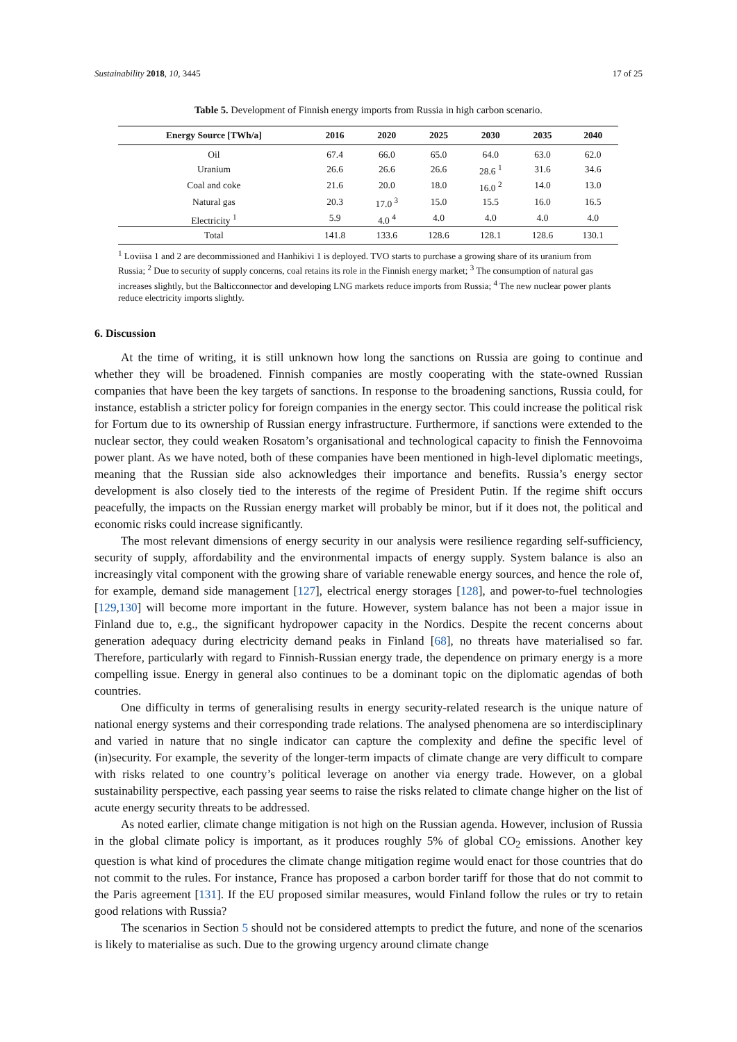Sustainability 2018, 10, 3445 17 of 25
Table 5. Development of Finnish energy imports from Russia in high carbon scenario.
| Energy Source [TWh/a] | 2016 | 2020 | 2025 | 2030 | 2035 | 2040 |
| --- | --- | --- | --- | --- | --- | --- |
| Oil | 67.4 | 66.0 | 65.0 | 64.0 | 63.0 | 62.0 |
| Uranium | 26.6 | 26.6 | 26.6 | 28.6 <sup>1</sup> | 31.6 | 34.6 |
| Coal and coke | 21.6 | 20.0 | 18.0 | 16.0 <sup>2</sup> | 14.0 | 13.0 |
| Natural gas | 20.3 | 17.0 <sup>3</sup> | 15.0 | 15.5 | 16.0 | 16.5 |
| Electricity <sup>1</sup> | 5.9 | 4.0 <sup>4</sup> | 4.0 | 4.0 | 4.0 | 4.0 |
| Total | 141.8 | 133.6 | 128.6 | 128.1 | 128.6 | 130.1 |
<sup>1</sup> Loviisa 1 and 2 are decommissioned and Hanhikivi 1 is deployed. TVO starts to purchase a growing share of its uranium from Russia; <sup>2</sup> Due to security of supply concerns, coal retains its role in the Finnish energy market; <sup>3</sup> The consumption of natural gas increases slightly, but the Balticconnector and developing LNG markets reduce imports from Russia; <sup>4</sup> The new nuclear power plants reduce electricity imports slightly.
6. Discussion
At the time of writing, it is still unknown how long the sanctions on Russia are going to continue and whether they will be broadened. Finnish companies are mostly cooperating with the state-owned Russian companies that have been the key targets of sanctions. In response to the broadening sanctions, Russia could, for instance, establish a stricter policy for foreign companies in the energy sector. This could increase the political risk for Fortum due to its ownership of Russian energy infrastructure. Furthermore, if sanctions were extended to the nuclear sector, they could weaken Rosatom’s organisational and technological capacity to finish the Fennovoima power plant. As we have noted, both of these companies have been mentioned in high-level diplomatic meetings, meaning that the Russian side also acknowledges their importance and benefits. Russia’s energy sector development is also closely tied to the interests of the regime of President Putin. If the regime shift occurs peacefully, the impacts on the Russian energy market will probably be minor, but if it does not, the political and economic risks could increase significantly.
The most relevant dimensions of energy security in our analysis were resilience regarding self-sufficiency, security of supply, affordability and the environmental impacts of energy supply. System balance is also an increasingly vital component with the growing share of variable renewable energy sources, and hence the role of, for example, demand side management [127], electrical energy storages [128], and power-to-fuel technologies [129,130] will become more important in the future. However, system balance has not been a major issue in Finland due to, e.g., the significant hydropower capacity in the Nordics. Despite the recent concerns about generation adequacy during electricity demand peaks in Finland [68], no threats have materialised so far. Therefore, particularly with regard to Finnish-Russian energy trade, the dependence on primary energy is a more compelling issue. Energy in general also continues to be a dominant topic on the diplomatic agendas of both countries.
One difficulty in terms of generalising results in energy security-related research is the unique nature of national energy systems and their corresponding trade relations. The analysed phenomena are so interdisciplinary and varied in nature that no single indicator can capture the complexity and define the specific level of (in)security. For example, the severity of the longer-term impacts of climate change are very difficult to compare with risks related to one country’s political leverage on another via energy trade. However, on a global sustainability perspective, each passing year seems to raise the risks related to climate change higher on the list of acute energy security threats to be addressed.
As noted earlier, climate change mitigation is not high on the Russian agenda. However, inclusion of Russia in the global climate policy is important, as it produces roughly 5% of global CO<sub>2</sub> emissions. Another key question is what kind of procedures the climate change mitigation regime would enact for those countries that do not commit to the rules. For instance, France has proposed a carbon border tariff for those that do not commit to the Paris agreement [131]. If the EU proposed similar measures, would Finland follow the rules or try to retain good relations with Russia?
The scenarios in Section 5 should not be considered attempts to predict the future, and none of the scenarios is likely to materialise as such. Due to the growing urgency around climate change